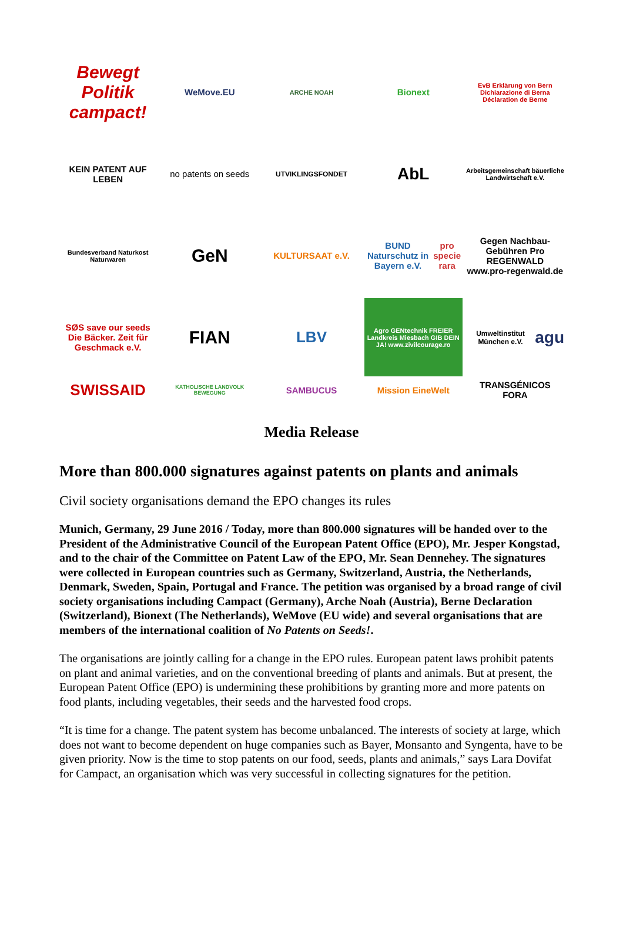Bewegt Politik campact!
WeMove.EU
ARCHE NOAH
Bionext
EvB Erklärung von Bern Dichiarazione di Berna Déclaration de Berne
KEIN PATENT AUF LEBEN
no patents on seeds
UTVIKLINGSFONDET
AbL
Arbeitsgemeinschaft bäuerliche Landwirtschaft e.V.
Bundesverband Naturkost Naturwaren
GeN
KULTURSAAT e.V.
BUND Naturschutz in Bayern e.V. pro specie rara
Gegen Nachbau-Gebühren Pro REGENWALD www.pro-regenwald.de
SØS save our seeds Die Bäcker. Zeit für Geschmack e.V.
FIAN
LBV
Agro GENtechnik FREIER Landkreis Miesbach GIB DEIN JA! www.zivilcourage.ro
Umweltinstitut München e.V. agu
SWISSAID
KATHOLISCHE LANDVOLK BEWEGUNG
SAMBUCUS
Mission EineWelt
TRANSGÉNICOS FORA
Media Release
More than 800.000 signatures against patents on plants and animals
Civil society organisations demand the EPO changes its rules
Munich, Germany, 29 June 2016 / Today, more than 800.000 signatures will be handed over to the President of the Administrative Council of the European Patent Office (EPO), Mr. Jesper Kongstad, and to the chair of the Committee on Patent Law of the EPO, Mr. Sean Dennehey. The signatures were collected in European countries such as Germany, Switzerland, Austria, the Netherlands, Denmark, Sweden, Spain, Portugal and France. The petition was organised by a broad range of civil society organisations including Campact (Germany), Arche Noah (Austria), Berne Declaration (Switzerland), Bionext (The Netherlands), WeMove (EU wide) and several organisations that are members of the international coalition of No Patents on Seeds!.
The organisations are jointly calling for a change in the EPO rules. European patent laws prohibit patents on plant and animal varieties, and on the conventional breeding of plants and animals. But at present, the European Patent Office (EPO) is undermining these prohibitions by granting more and more patents on food plants, including vegetables, their seeds and the harvested food crops.
“It is time for a change. The patent system has become unbalanced. The interests of society at large, which does not want to become dependent on huge companies such as Bayer, Monsanto and Syngenta, have to be given priority. Now is the time to stop patents on our food, seeds, plants and animals,” says Lara Dovifat for Campact, an organisation which was very successful in collecting signatures for the petition.